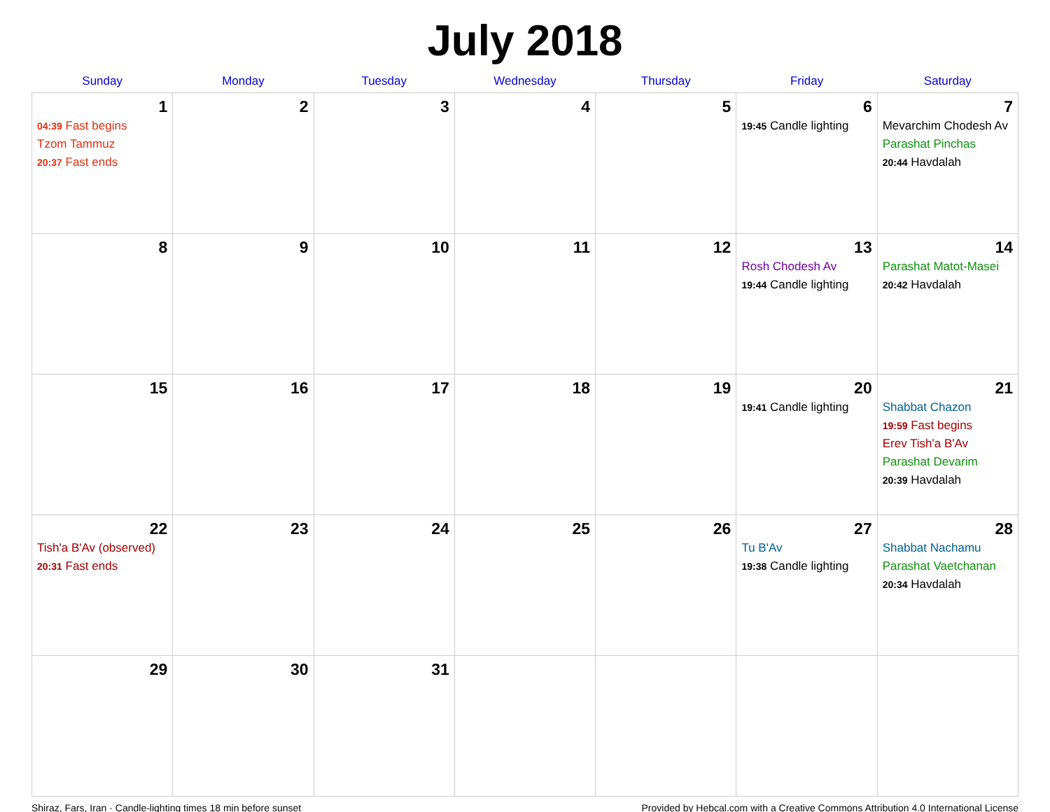July 2018
| Sunday | Monday | Tuesday | Wednesday | Thursday | Friday | Saturday |
| --- | --- | --- | --- | --- | --- | --- |
| 1 04:39 Fast begins Tzom Tammuz 20:37 Fast ends | 2 | 3 | 4 | 5 | 6 19:45 Candle lighting | 7 Mevarchim Chodesh Av Parashat Pinchas 20:44 Havdalah |
| 8 | 9 | 10 | 11 | 12 | 13 Rosh Chodesh Av 19:44 Candle lighting | 14 Parashat Matot-Masei 20:42 Havdalah |
| 15 | 16 | 17 | 18 | 19 | 20 19:41 Candle lighting | 21 Shabbat Chazon 19:59 Fast begins Erev Tish'a B'Av Parashat Devarim 20:39 Havdalah |
| 22 Tish'a B'Av (observed) 20:31 Fast ends | 23 | 24 | 25 | 26 | 27 Tu B'Av 19:38 Candle lighting | 28 Shabbat Nachamu Parashat Vaetchanan 20:34 Havdalah |
| 29 | 30 | 31 | | | | |
Shiraz, Fars, Iran · Candle-lighting times 18 min before sunset Provided by Hebcal.com with a Creative Commons Attribution 4.0 International License